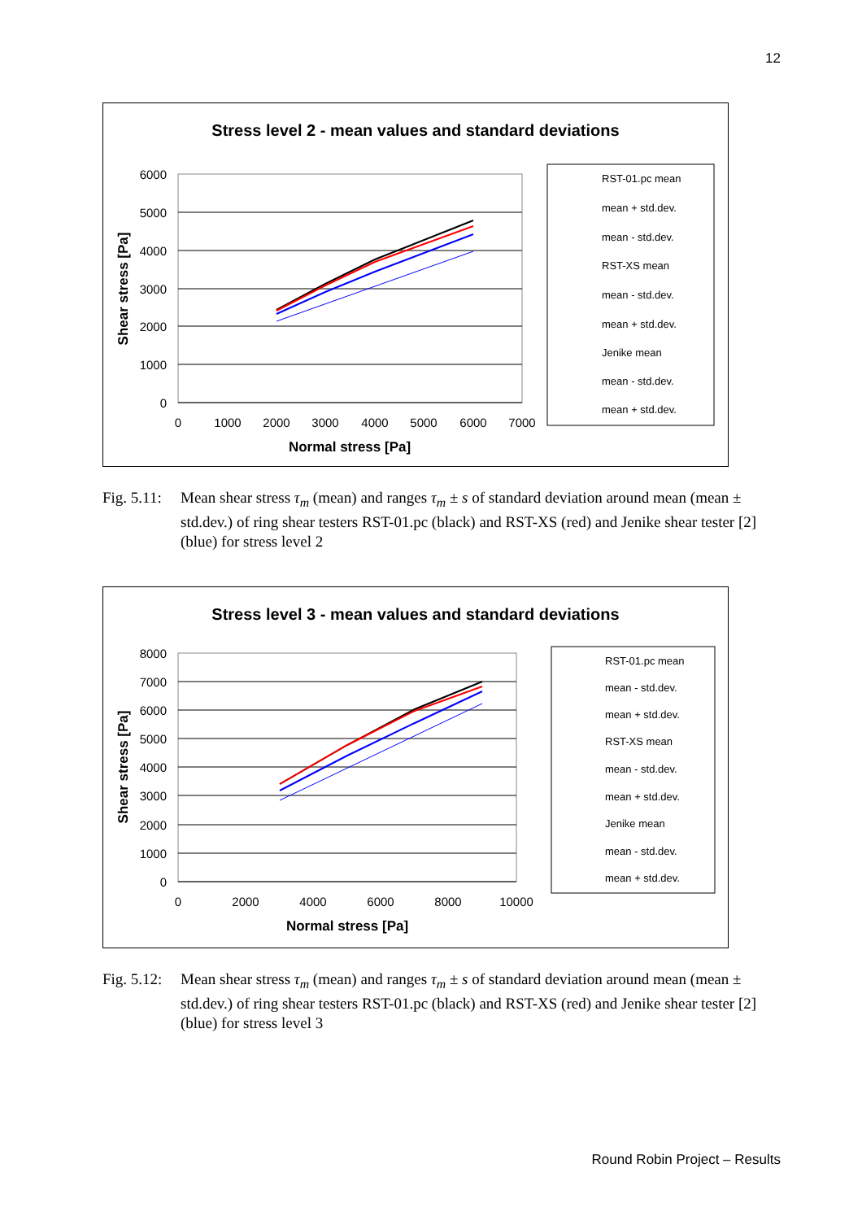12
Stress level 2 - mean values and standard deviations
6000
5000
4000
3000
2000
1000
0
0
1000
2000
3000
4000
5000
6000
7000
Normal stress [Pa]
Shear stress [Pa]
RST-01.pc mean
mean + std.dev.
mean - std.dev.
RST-XS mean
mean - std.dev.
mean + std.dev.
Jenike mean
mean - std.dev.
mean + std.dev.
Fig. 5.11:
Mean shear stress τ<sub>m</sub> (mean) and ranges τ<sub>m</sub> ± s of standard deviation around mean (mean ± std.dev.) of ring shear testers RST-01.pc (black) and RST-XS (red) and Jenike shear tester [2] (blue) for stress level 2
Stress level 3 - mean values and standard deviations
8000
7000
6000
5000
4000
3000
2000
1000
0
0
2000
4000
6000
8000
10000
Normal stress [Pa]
Shear stress [Pa]
RST-01.pc mean
mean - std.dev.
mean + std.dev.
RST-XS mean
mean - std.dev.
mean + std.dev.
Jenike mean
mean - std.dev.
mean + std.dev.
Fig. 5.12:
Mean shear stress τ<sub>m</sub> (mean) and ranges τ<sub>m</sub> ± s of standard deviation around mean (mean ± std.dev.) of ring shear testers RST-01.pc (black) and RST-XS (red) and Jenike shear tester [2] (blue) for stress level 3
Round Robin Project – Results